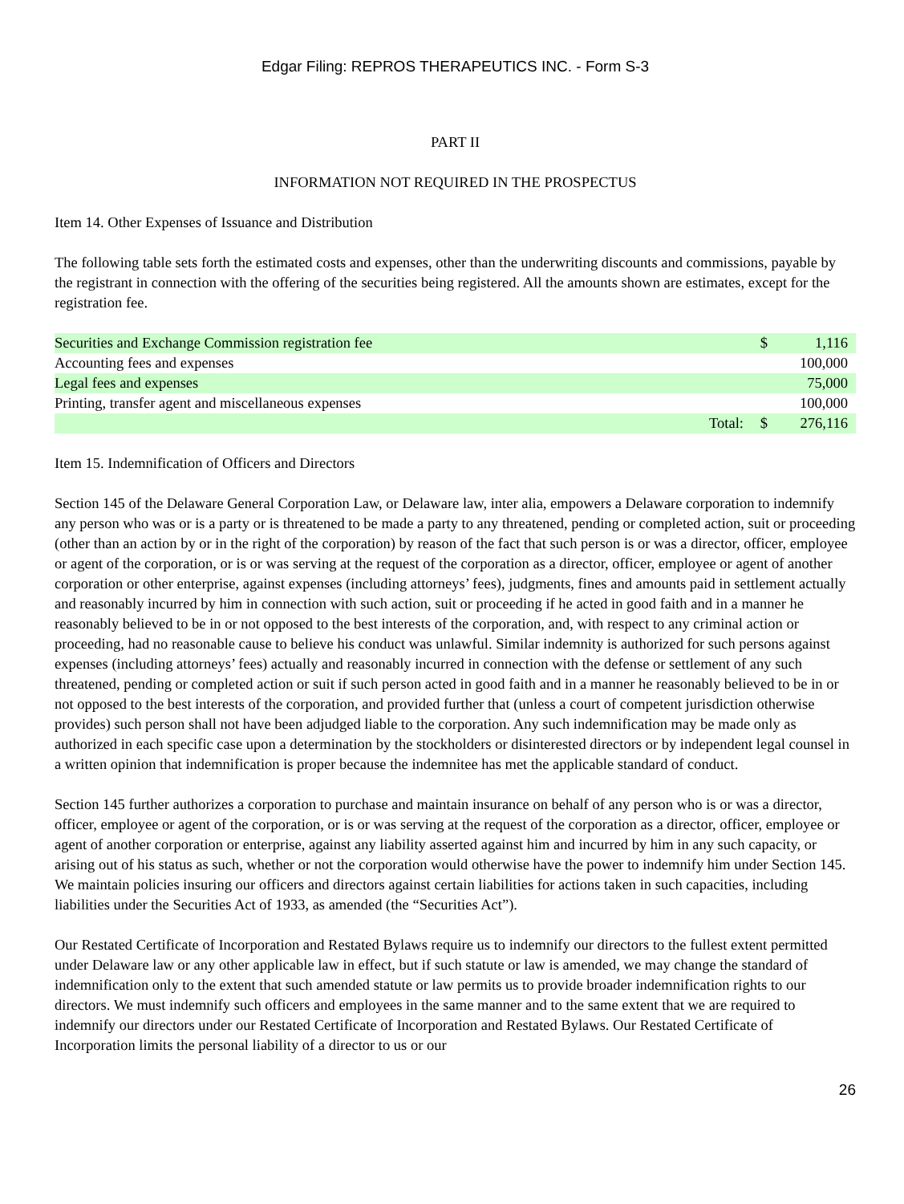Edgar Filing: REPROS THERAPEUTICS INC. - Form S-3
PART II
INFORMATION NOT REQUIRED IN THE PROSPECTUS
Item 14. Other Expenses of Issuance and Distribution
The following table sets forth the estimated costs and expenses, other than the underwriting discounts and commissions, payable by the registrant in connection with the offering of the securities being registered. All the amounts shown are estimates, except for the registration fee.
| Securities and Exchange Commission registration fee | $ | 1,116 |
| Accounting fees and expenses | | 100,000 |
| Legal fees and expenses | | 75,000 |
| Printing, transfer agent and miscellaneous expenses | | 100,000 |
| Total: | $ | 276,116 |
Item 15. Indemnification of Officers and Directors
Section 145 of the Delaware General Corporation Law, or Delaware law, inter alia, empowers a Delaware corporation to indemnify any person who was or is a party or is threatened to be made a party to any threatened, pending or completed action, suit or proceeding (other than an action by or in the right of the corporation) by reason of the fact that such person is or was a director, officer, employee or agent of the corporation, or is or was serving at the request of the corporation as a director, officer, employee or agent of another corporation or other enterprise, against expenses (including attorneys’ fees), judgments, fines and amounts paid in settlement actually and reasonably incurred by him in connection with such action, suit or proceeding if he acted in good faith and in a manner he reasonably believed to be in or not opposed to the best interests of the corporation, and, with respect to any criminal action or proceeding, had no reasonable cause to believe his conduct was unlawful. Similar indemnity is authorized for such persons against expenses (including attorneys’ fees) actually and reasonably incurred in connection with the defense or settlement of any such threatened, pending or completed action or suit if such person acted in good faith and in a manner he reasonably believed to be in or not opposed to the best interests of the corporation, and provided further that (unless a court of competent jurisdiction otherwise provides) such person shall not have been adjudged liable to the corporation. Any such indemnification may be made only as authorized in each specific case upon a determination by the stockholders or disinterested directors or by independent legal counsel in a written opinion that indemnification is proper because the indemnitee has met the applicable standard of conduct.
Section 145 further authorizes a corporation to purchase and maintain insurance on behalf of any person who is or was a director, officer, employee or agent of the corporation, or is or was serving at the request of the corporation as a director, officer, employee or agent of another corporation or enterprise, against any liability asserted against him and incurred by him in any such capacity, or arising out of his status as such, whether or not the corporation would otherwise have the power to indemnify him under Section 145. We maintain policies insuring our officers and directors against certain liabilities for actions taken in such capacities, including liabilities under the Securities Act of 1933, as amended (the “Securities Act”).
Our Restated Certificate of Incorporation and Restated Bylaws require us to indemnify our directors to the fullest extent permitted under Delaware law or any other applicable law in effect, but if such statute or law is amended, we may change the standard of indemnification only to the extent that such amended statute or law permits us to provide broader indemnification rights to our directors. We must indemnify such officers and employees in the same manner and to the same extent that we are required to indemnify our directors under our Restated Certificate of Incorporation and Restated Bylaws. Our Restated Certificate of Incorporation limits the personal liability of a director to us or our
26